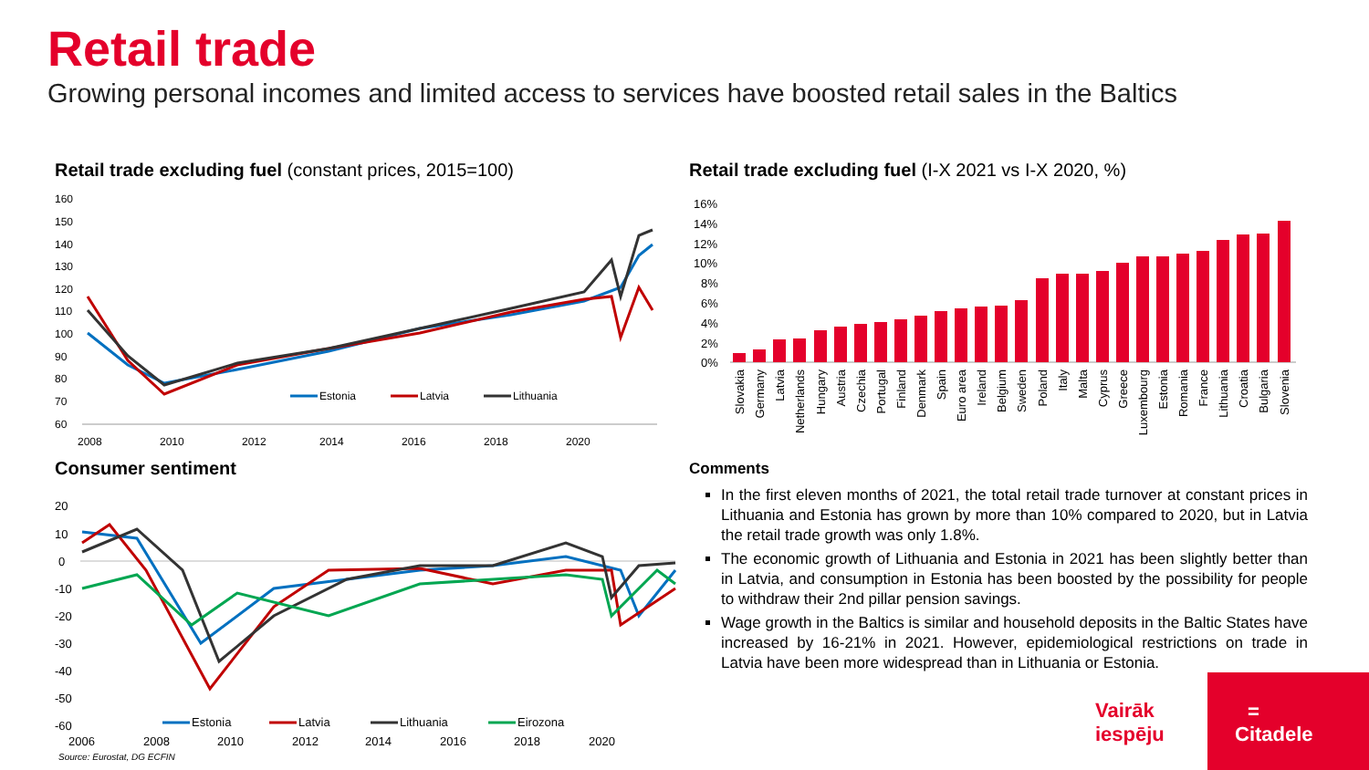Retail trade
Growing personal incomes and limited access to services have boosted retail sales in the Baltics
Retail trade excluding fuel (constant prices, 2015=100)
160
150
140
130
120
110
100
90
80
70
60
2008
2010
2012
2014
2016
2018
2020
Estonia
Latvia
Lithuania
Consumer sentiment
20
10
0
-10
-20
-30
-40
-50
-60
2006
2008
2010
2012
2014
2016
2018
2020
Estonia
Latvia
Lithuania
Eirozona
Source: Eurostat, DG ECFIN
Retail trade excluding fuel (I-X 2021 vs I-X 2020, %)
16%
14%
12%
10%
8%
6%
4%
2%
0%
Slovakia
Germany
Latvia
Netherlands
Hungary
Austria
Czechia
Portugal
Finland
Denmark
Spain
Euro area
Ireland
Belgium
Sweden
Poland
Italy
Malta
Cyprus
Greece
Luxembourg
Estonia
Romania
France
Lithuania
Croatia
Bulgaria
Slovenia
Comments
In the first eleven months of 2021, the total retail trade turnover at constant prices in Lithuania and Estonia has grown by more than 10% compared to 2020, but in Latvia the retail trade growth was only 1.8%.
The economic growth of Lithuania and Estonia in 2021 has been slightly better than in Latvia, and consumption in Estonia has been boosted by the possibility for people to withdraw their 2nd pillar pension savings.
Wage growth in the Baltics is similar and household deposits in the Baltic States have increased by 16-21% in 2021. However, epidemiological restrictions on trade in Latvia have been more widespread than in Lithuania or Estonia.
Vairāk
iespēju
=
Citadele